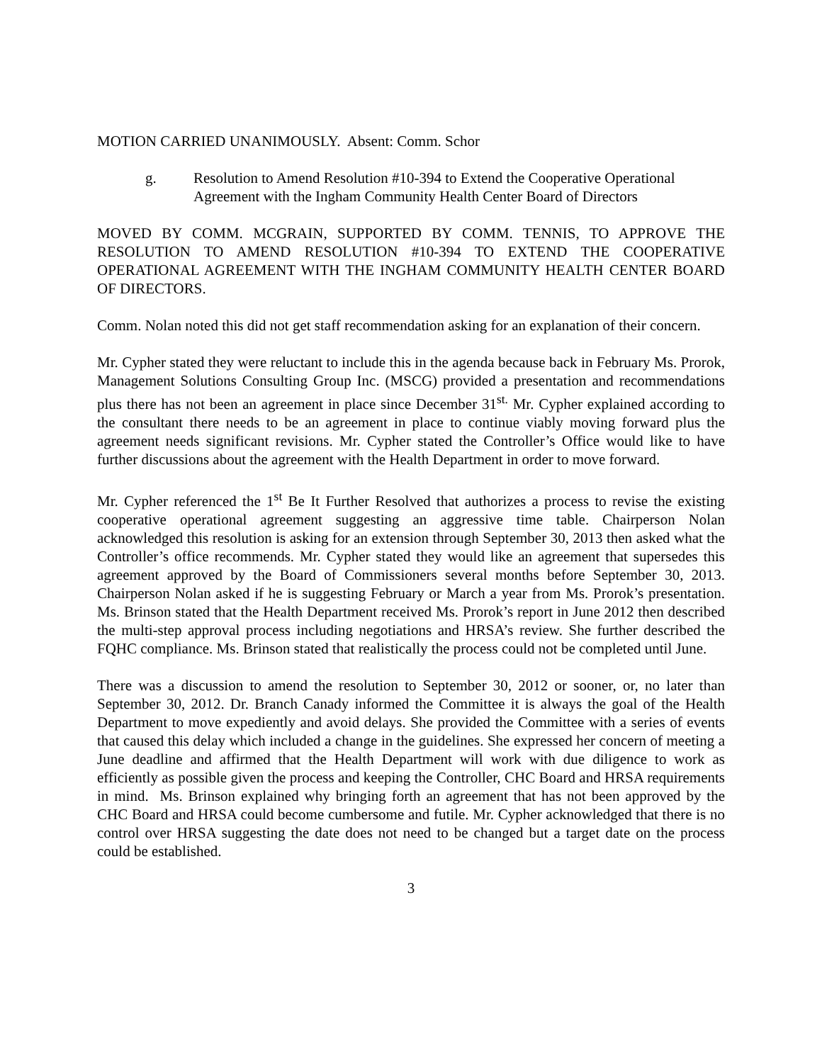MOTION CARRIED UNANIMOUSLY. Absent: Comm. Schor
g. Resolution to Amend Resolution #10-394 to Extend the Cooperative Operational Agreement with the Ingham Community Health Center Board of Directors
MOVED BY COMM. MCGRAIN, SUPPORTED BY COMM. TENNIS, TO APPROVE THE RESOLUTION TO AMEND RESOLUTION #10-394 TO EXTEND THE COOPERATIVE OPERATIONAL AGREEMENT WITH THE INGHAM COMMUNITY HEALTH CENTER BOARD OF DIRECTORS.
Comm. Nolan noted this did not get staff recommendation asking for an explanation of their concern.
Mr. Cypher stated they were reluctant to include this in the agenda because back in February Ms. Prorok, Management Solutions Consulting Group Inc. (MSCG) provided a presentation and recommendations plus there has not been an agreement in place since December 31<sup>st.</sup> Mr. Cypher explained according to the consultant there needs to be an agreement in place to continue viably moving forward plus the agreement needs significant revisions. Mr. Cypher stated the Controller’s Office would like to have further discussions about the agreement with the Health Department in order to move forward.
Mr. Cypher referenced the 1<sup>st</sup> Be It Further Resolved that authorizes a process to revise the existing cooperative operational agreement suggesting an aggressive time table. Chairperson Nolan acknowledged this resolution is asking for an extension through September 30, 2013 then asked what the Controller’s office recommends. Mr. Cypher stated they would like an agreement that supersedes this agreement approved by the Board of Commissioners several months before September 30, 2013. Chairperson Nolan asked if he is suggesting February or March a year from Ms. Prorok’s presentation. Ms. Brinson stated that the Health Department received Ms. Prorok’s report in June 2012 then described the multi-step approval process including negotiations and HRSA’s review. She further described the FQHC compliance. Ms. Brinson stated that realistically the process could not be completed until June.
There was a discussion to amend the resolution to September 30, 2012 or sooner, or, no later than September 30, 2012. Dr. Branch Canady informed the Committee it is always the goal of the Health Department to move expediently and avoid delays. She provided the Committee with a series of events that caused this delay which included a change in the guidelines. She expressed her concern of meeting a June deadline and affirmed that the Health Department will work with due diligence to work as efficiently as possible given the process and keeping the Controller, CHC Board and HRSA requirements in mind. Ms. Brinson explained why bringing forth an agreement that has not been approved by the CHC Board and HRSA could become cumbersome and futile. Mr. Cypher acknowledged that there is no control over HRSA suggesting the date does not need to be changed but a target date on the process could be established.
3